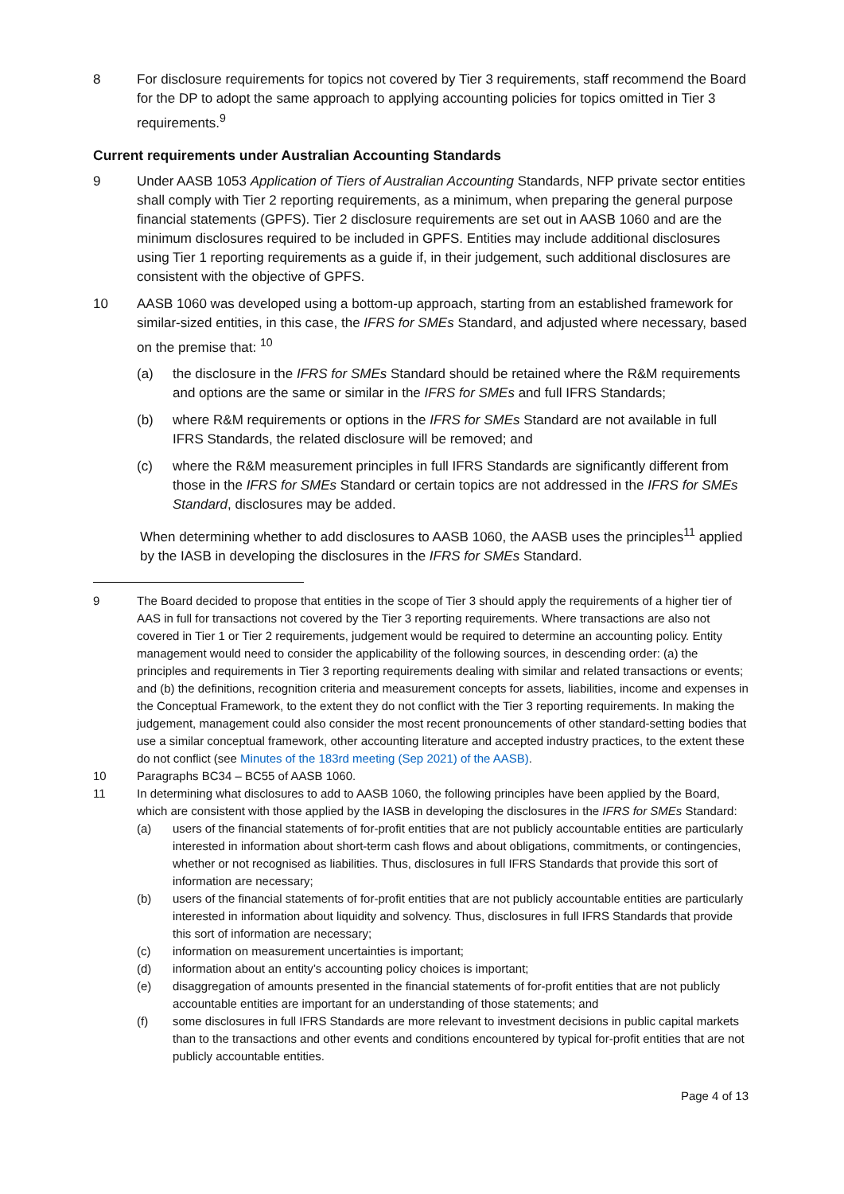8 For disclosure requirements for topics not covered by Tier 3 requirements, staff recommend the Board for the DP to adopt the same approach to applying accounting policies for topics omitted in Tier 3 requirements.<sup>9</sup>
Current requirements under Australian Accounting Standards
9 Under AASB 1053 Application of Tiers of Australian Accounting Standards, NFP private sector entities shall comply with Tier 2 reporting requirements, as a minimum, when preparing the general purpose financial statements (GPFS). Tier 2 disclosure requirements are set out in AASB 1060 and are the minimum disclosures required to be included in GPFS. Entities may include additional disclosures using Tier 1 reporting requirements as a guide if, in their judgement, such additional disclosures are consistent with the objective of GPFS.
10 AASB 1060 was developed using a bottom-up approach, starting from an established framework for similar-sized entities, in this case, the IFRS for SMEs Standard, and adjusted where necessary, based on the premise that: <sup>10</sup>
(a) the disclosure in the IFRS for SMEs Standard should be retained where the R&M requirements and options are the same or similar in the IFRS for SMEs and full IFRS Standards;
(b) where R&M requirements or options in the IFRS for SMEs Standard are not available in full IFRS Standards, the related disclosure will be removed; and
(c) where the R&M measurement principles in full IFRS Standards are significantly different from those in the IFRS for SMEs Standard or certain topics are not addressed in the IFRS for SMEs Standard, disclosures may be added.
When determining whether to add disclosures to AASB 1060, the AASB uses the principles<sup>11</sup> applied by the IASB in developing the disclosures in the IFRS for SMEs Standard.
9 The Board decided to propose that entities in the scope of Tier 3 should apply the requirements of a higher tier of AAS in full for transactions not covered by the Tier 3 reporting requirements. Where transactions are also not covered in Tier 1 or Tier 2 requirements, judgement would be required to determine an accounting policy. Entity management would need to consider the applicability of the following sources, in descending order: (a) the principles and requirements in Tier 3 reporting requirements dealing with similar and related transactions or events; and (b) the definitions, recognition criteria and measurement concepts for assets, liabilities, income and expenses in the Conceptual Framework, to the extent they do not conflict with the Tier 3 reporting requirements. In making the judgement, management could also consider the most recent pronouncements of other standard-setting bodies that use a similar conceptual framework, other accounting literature and accepted industry practices, to the extent these do not conflict (see Minutes of the 183rd meeting (Sep 2021) of the AASB).
10 Paragraphs BC34 – BC55 of AASB 1060.
11 In determining what disclosures to add to AASB 1060, the following principles have been applied by the Board, which are consistent with those applied by the IASB in developing the disclosures in the IFRS for SMEs Standard:
(a) users of the financial statements of for-profit entities that are not publicly accountable entities are particularly interested in information about short-term cash flows and about obligations, commitments, or contingencies, whether or not recognised as liabilities. Thus, disclosures in full IFRS Standards that provide this sort of information are necessary;
(b) users of the financial statements of for-profit entities that are not publicly accountable entities are particularly interested in information about liquidity and solvency. Thus, disclosures in full IFRS Standards that provide this sort of information are necessary;
(c) information on measurement uncertainties is important;
(d) information about an entity’s accounting policy choices is important;
(e) disaggregation of amounts presented in the financial statements of for-profit entities that are not publicly accountable entities are important for an understanding of those statements; and
(f) some disclosures in full IFRS Standards are more relevant to investment decisions in public capital markets than to the transactions and other events and conditions encountered by typical for-profit entities that are not publicly accountable entities.
Page 4 of 13